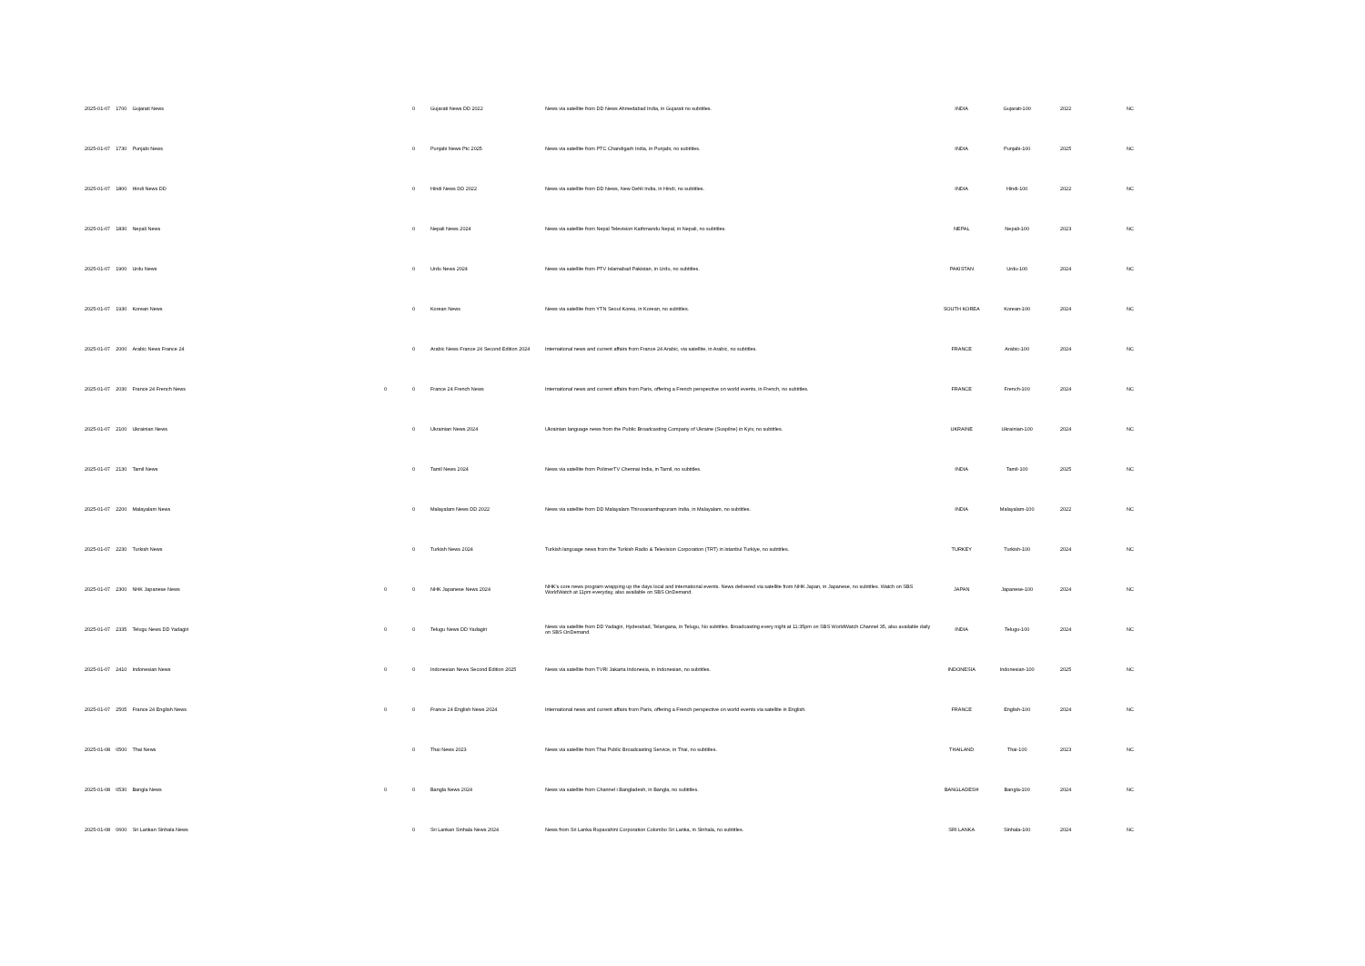| 2025-01-07 | 1700 | Gujarati News | | 0 | Gujarati News DD 2022 | News via satellite from DD News Ahmedabad India, in Gujarati no subtitles. | INDIA | Gujarati-100 | 2022 | NC |
| 2025-01-07 | 1730 | Punjabi News | | 0 | Punjabi News Ptc 2025 | News via satellite from PTC Chandigarh India, in Punjabi, no subtitles. | INDIA | Punjabi-100 | 2025 | NC |
| 2025-01-07 | 1800 | Hindi News DD | | 0 | Hindi News DD 2022 | News via satellite from DD News, New Dehli India, in Hindi, no subtitles. | INDIA | Hindi-100 | 2022 | NC |
| 2025-01-07 | 1830 | Nepali News | | 0 | Nepali News 2024 | News via satellite from Nepal Television Kathmandu Nepal, in Nepali, no subtitles. | NEPAL | Nepali-100 | 2023 | NC |
| 2025-01-07 | 1900 | Urdu News | | 0 | Urdu News 2024 | News via satellite from PTV Islamabad Pakistan, in Urdu, no subtitles. | PAKISTAN | Urdu-100 | 2024 | NC |
| 2025-01-07 | 1930 | Korean News | | 0 | Korean News | News via satellite from YTN Seoul Korea, in Korean, no subtitles. | SOUTH KOREA | Korean-100 | 2024 | NC |
| 2025-01-07 | 2000 | Arabic News France 24 | | 0 | Arabic News France 24 Second Edition 2024 | International news and current affairs from France 24 Arabic, via satellite, in Arabic, no subtitles. | FRANCE | Arabic-100 | 2024 | NC |
| 2025-01-07 | 2030 | France 24 French News | 0 | 0 | France 24 French News | International news and current affairs from Paris, offering a French perspective on world events, in French, no subtitles. | FRANCE | French-100 | 2024 | NC |
| 2025-01-07 | 2100 | Ukrainian News | | 0 | Ukrainian News 2024 | Ukrainian language news from the Public Broadcasting Company of Ukraine (Suspilne) in Kyiv, no subtitles. | UKRAINE | Ukrainian-100 | 2024 | NC |
| 2025-01-07 | 2130 | Tamil News | | 0 | Tamil News 2024 | News via satellite from PolimerTV Chennai India, in Tamil, no subtitles. | INDIA | Tamil-100 | 2025 | NC |
| 2025-01-07 | 2200 | Malayalam News | | 0 | Malayalam News DD 2022 | News via satellite from DD Malayalam Thiruvananthapuram India, in Malayalam, no subtitles. | INDIA | Malayalam-100 | 2022 | NC |
| 2025-01-07 | 2230 | Turkish News | | 0 | Turkish News 2024 | Turkish language news from the Turkish Radio & Television Corporation (TRT) in Istanbul Turkiye, no subtitles. | TURKEY | Turkish-100 | 2024 | NC |
| 2025-01-07 | 2300 | NHK Japanese News | 0 | 0 | NHK Japanese News 2024 | NHK's core news program wrapping up the days local and international events. News delivered via satellite from NHK Japan, in Japanese, no subtitles. Watch on SBS WorldWatch at 11pm everyday, also available on SBS OnDemand. | JAPAN | Japanese-100 | 2024 | NC |
| 2025-01-07 | 2335 | Telugu News DD Yadagiri | 0 | 0 | Telugu News DD Yadagiri | News via satellite from DD Yadagiri, Hyderabad, Telangana, in Telugu, No subtitles. Broadcasting every night at 11:35pm on SBS WorldWatch Channel 35, also available daily on SBS OnDemand. | INDIA | Telugu-100 | 2024 | NC |
| 2025-01-07 | 2410 | Indonesian News | 0 | 0 | Indonesian News Second Edition 2025 | News via satellite from TVRI Jakarta Indonesia, in Indonesian, no subtitles. | INDONESIA | Indonesian-100 | 2025 | NC |
| 2025-01-07 | 2505 | France 24 English News | 0 | 0 | France 24 English News 2024 | International news and current affairs from Paris, offering a French perspective on world events via satellite in English. | FRANCE | English-100 | 2024 | NC |
| 2025-01-08 | 0500 | Thai News | | 0 | Thai News 2023 | News via satellite from Thai Public Broadcasting Service, in Thai, no subtitles. | THAILAND | Thai-100 | 2023 | NC |
| 2025-01-08 | 0530 | Bangla News | 0 | 0 | Bangla News 2024 | News via satellite from Channel i Bangladesh, in Bangla, no subtitles. | BANGLADESH | Bangla-100 | 2024 | NC |
| 2025-01-08 | 0600 | Sri Lankan Sinhala News | | 0 | Sri Lankan Sinhala News 2024 | News from Sri Lanka Rupavahini Corporation Colombo Sri Lanka, in Sinhala, no subtitles. | SRI LANKA | Sinhala-100 | 2024 | NC |